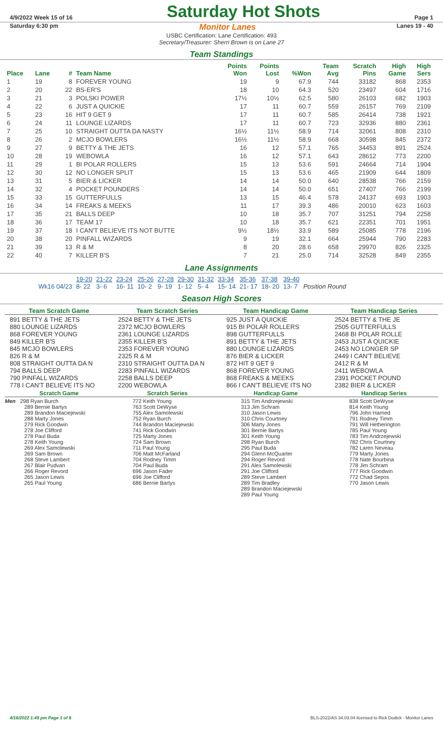4/9/2022 Week 15 of 16 Saturday Hot Shots Page 1
Saturday 6:30 pm Monitor Lanes Lanes 19 - 40
USBC Certification: Lane Certification: 493
Secretary/Treasurer: Sherri Brown is on Lane 27
Team Standings
| Place | Lane | # | Team Name | Points Won | Points Lost | %Won | Team Avg | Scratch Pins | High Game | High Sers |
| --- | --- | --- | --- | --- | --- | --- | --- | --- | --- | --- |
| 1 | 19 | 8 | FOREVER YOUNG | 19 | 9 | 67.9 | 744 | 33182 | 868 | 2353 |
| 2 | 20 | 22 | BS-ER'S | 18 | 10 | 64.3 | 520 | 23497 | 604 | 1716 |
| 3 | 21 | 3 | POLSKI POWER | 17½ | 10½ | 62.5 | 580 | 26103 | 682 | 1903 |
| 4 | 22 | 6 | JUST A QUICKIE | 17 | 11 | 60.7 | 559 | 26157 | 769 | 2109 |
| 5 | 23 | 16 | HIT 9 GET 9 | 17 | 11 | 60.7 | 585 | 26414 | 738 | 1921 |
| 6 | 24 | 11 | LOUNGE LIZARDS | 17 | 11 | 60.7 | 723 | 32936 | 880 | 2361 |
| 7 | 25 | 10 | STRAIGHT OUTTA DA NASTY | 16½ | 11½ | 58.9 | 714 | 32061 | 808 | 2310 |
| 8 | 26 | 2 | MCJO BOWLERS | 16½ | 11½ | 58.9 | 668 | 30598 | 845 | 2372 |
| 9 | 27 | 9 | BETTY & THE JETS | 16 | 12 | 57.1 | 765 | 34453 | 891 | 2524 |
| 10 | 28 | 19 | WEBOWLA | 16 | 12 | 57.1 | 643 | 28612 | 773 | 2200 |
| 11 | 29 | 1 | BI POLAR ROLLERS | 15 | 13 | 53.6 | 591 | 24664 | 714 | 1904 |
| 12 | 30 | 12 | NO LONGER SPLIT | 15 | 13 | 53.6 | 465 | 21909 | 644 | 1809 |
| 13 | 31 | 5 | BIER & LICKER | 14 | 14 | 50.0 | 640 | 28538 | 766 | 2159 |
| 14 | 32 | 4 | POCKET POUNDERS | 14 | 14 | 50.0 | 651 | 27407 | 766 | 2199 |
| 15 | 33 | 15 | GUTTERFULLS | 13 | 15 | 46.4 | 578 | 24137 | 693 | 1903 |
| 16 | 34 | 14 | FREAKS & MEEKS | 11 | 17 | 39.3 | 486 | 20010 | 623 | 1603 |
| 17 | 35 | 21 | BALLS DEEP | 10 | 18 | 35.7 | 707 | 31251 | 794 | 2258 |
| 18 | 36 | 17 | TEAM 17 | 10 | 18 | 35.7 | 621 | 22351 | 701 | 1951 |
| 19 | 37 | 18 | I CAN'T BELIEVE ITS NOT BUTTE | 9½ | 18½ | 33.9 | 589 | 25085 | 778 | 2196 |
| 20 | 38 | 20 | PINFALL WIZARDS | 9 | 19 | 32.1 | 664 | 25944 | 790 | 2283 |
| 21 | 39 | 13 | R & M | 8 | 20 | 28.6 | 658 | 29970 | 826 | 2325 |
| 22 | 40 | 7 | KILLER B'S | 7 | 21 | 25.0 | 714 | 32528 | 849 | 2355 |
Lane Assignments
| | 19-20 | 21-22 | 23-24 | 25-26 | 27-28 | 29-30 | 31-32 | 33-34 | 35-36 | 37-38 | 39-40 | |
| Wk16 04/23 | 8- 22 | 3- 6 | 16- 11 | 10- 2 | 9- 19 | 1- 12 | 5- 4 | 15- 14 | 21- 17 | 18- 20 | 13- 7 | Position Round |
Season High Scores
Team Scratch Game
891 BETTY & THE JETS
880 LOUNGE LIZARDS
868 FOREVER YOUNG
849 KILLER B'S
845 MCJO BOWLERS
826 R & M
808 STRAIGHT OUTTA DA N
794 BALLS DEEP
790 PINFALL WIZARDS
778 I CAN'T BELIEVE ITS NO
Team Scratch Series
2524 BETTY & THE JETS
2372 MCJO BOWLERS
2361 LOUNGE LIZARDS
2355 KILLER B'S
2353 FOREVER YOUNG
2325 R & M
2310 STRAIGHT OUTTA DA N
2283 PINFALL WIZARDS
2258 BALLS DEEP
2200 WEBOWLA
Team Handicap Game
925 JUST A QUICKIE
915 BI POLAR ROLLERS
898 GUTTERFULLS
891 BETTY & THE JETS
880 LOUNGE LIZARDS
876 BIER & LICKER
872 HIT 9 GET 9
868 FOREVER YOUNG
868 FREAKS & MEEKS
866 I CAN'T BELIEVE ITS NO
Team Handicap Series
2524 BETTY & THE JE
2505 GUTTERFULLS
2468 BI POLAR ROLLE
2453 JUST A QUICKIE
2453 NO LONGER SP
2449 I CAN'T BELIEVE
2412 R & M
2411 WEBOWLA
2391 POCKET POUND
2382 BIER & LICKER
Scratch Game
Men 298 Ryan Burch
289 Bernie Bartys
289 Brandon Maciejewski
288 Marty Jones
279 Rick Goodwin
278 Joe Clifford
278 Paul Buda
278 Keith Young
269 Alex Samolewski
269 Sam Brown
268 Steve Lambert
267 Blair Pudvan
266 Roger Revord
265 Jason Lewis
265 Paul Young
Scratch Series
772 Keith Young
763 Scott DeWyse
755 Alex Samolewski
752 Ryan Burch
744 Brandon Maciejewski
741 Rick Goodwin
725 Marty Jones
724 Sam Brown
711 Paul Young
706 Matt McFarland
704 Rodney Timm
704 Paul Buda
696 Jason Fader
696 Joe Clifford
686 Bernie Bartys
Handicap Game
315 Tim Andrzejewski
313 Jim Schram
310 Jason Lewis
310 Chris Courtney
306 Marty Jones
301 Bernie Bartys
301 Keith Young
298 Ryan Burch
295 Paul Buda
294 Glenn McQuarter
294 Roger Revord
291 Alex Samolewski
291 Joe Clifford
289 Steve Lambert
289 Tim Bradley
289 Brandon Maciejewski
289 Paul Young
Handicap Series
838 Scott DeWyse
814 Keith Young
796 John Harned
791 Rodney Timm
791 Will Hetherington
785 Paul Young
783 Tim Andrzejewski
782 Chris Courtney
782 Laren Neveau
779 Marty Jones
778 Nate Bourbina
778 Jim Schram
777 Rick Goodwin
772 Chad Sepos
770 Jason Lewis
4/16/2022 1:49 pm Page 1 of 8 BLS-2022/AS 34.03.04 licensed to Rick Dodick - Monitor Lanes